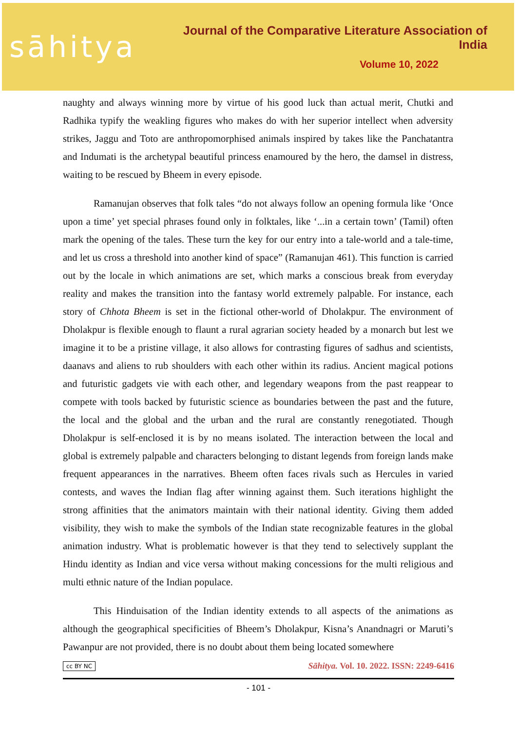sāhitya
Journal of the Comparative Literature Association of India
Volume 10, 2022
naughty and always winning more by virtue of his good luck than actual merit, Chutki and Radhika typify the weakling figures who makes do with her superior intellect when adversity strikes, Jaggu and Toto are anthropomorphised animals inspired by takes like the Panchatantra and Indumati is the archetypal beautiful princess enamoured by the hero, the damsel in distress, waiting to be rescued by Bheem in every episode.
Ramanujan observes that folk tales “do not always follow an opening formula like ‘Once upon a time’ yet special phrases found only in folktales, like ‘...in a certain town’ (Tamil) often mark the opening of the tales. These turn the key for our entry into a tale-world and a tale-time, and let us cross a threshold into another kind of space” (Ramanujan 461). This function is carried out by the locale in which animations are set, which marks a conscious break from everyday reality and makes the transition into the fantasy world extremely palpable. For instance, each story of Chhota Bheem is set in the fictional other-world of Dholakpur. The environment of Dholakpur is flexible enough to flaunt a rural agrarian society headed by a monarch but lest we imagine it to be a pristine village, it also allows for contrasting figures of sadhus and scientists, daanavs and aliens to rub shoulders with each other within its radius. Ancient magical potions and futuristic gadgets vie with each other, and legendary weapons from the past reappear to compete with tools backed by futuristic science as boundaries between the past and the future, the local and the global and the urban and the rural are constantly renegotiated. Though Dholakpur is self-enclosed it is by no means isolated. The interaction between the local and global is extremely palpable and characters belonging to distant legends from foreign lands make frequent appearances in the narratives. Bheem often faces rivals such as Hercules in varied contests, and waves the Indian flag after winning against them. Such iterations highlight the strong affinities that the animators maintain with their national identity. Giving them added visibility, they wish to make the symbols of the Indian state recognizable features in the global animation industry. What is problematic however is that they tend to selectively supplant the Hindu identity as Indian and vice versa without making concessions for the multi religious and multi ethnic nature of the Indian populace.
This Hinduisation of the Indian identity extends to all aspects of the animations as although the geographical specificities of Bheem’s Dholakpur, Kisna’s Anandnagri or Maruti’s Pawanpur are not provided, there is no doubt about them being located somewhere
cc BY NC Sāhitya. Vol. 10. 2022. ISSN: 2249-6416
- 101 -